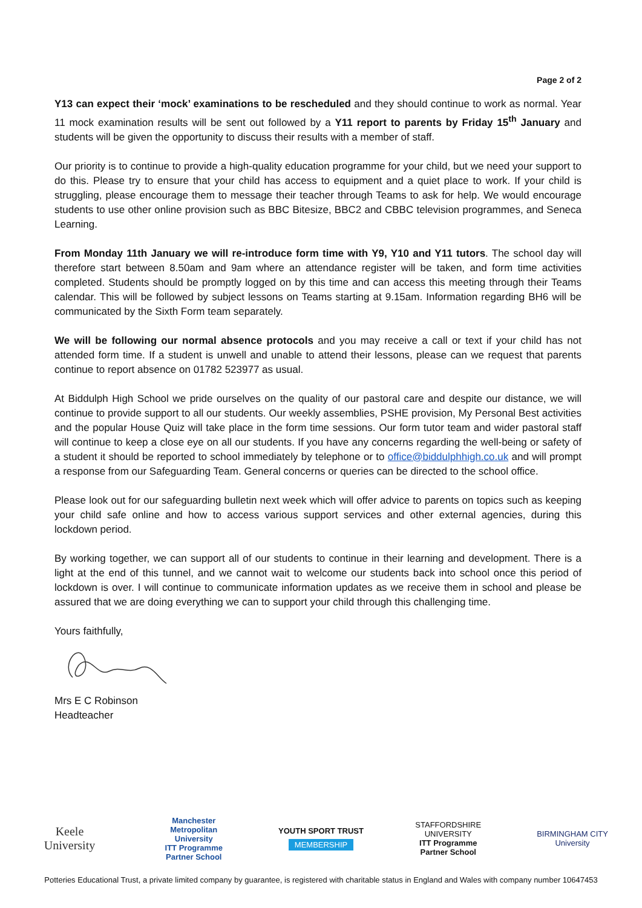Page 2 of 2
Y13 can expect their ‘mock’ examinations to be rescheduled and they should continue to work as normal. Year 11 mock examination results will be sent out followed by a Y11 report to parents by Friday 15<sup>th</sup> January and students will be given the opportunity to discuss their results with a member of staff.
Our priority is to continue to provide a high-quality education programme for your child, but we need your support to do this. Please try to ensure that your child has access to equipment and a quiet place to work. If your child is struggling, please encourage them to message their teacher through Teams to ask for help. We would encourage students to use other online provision such as BBC Bitesize, BBC2 and CBBC television programmes, and Seneca Learning.
From Monday 11th January we will re-introduce form time with Y9, Y10 and Y11 tutors. The school day will therefore start between 8.50am and 9am where an attendance register will be taken, and form time activities completed. Students should be promptly logged on by this time and can access this meeting through their Teams calendar. This will be followed by subject lessons on Teams starting at 9.15am. Information regarding BH6 will be communicated by the Sixth Form team separately.
We will be following our normal absence protocols and you may receive a call or text if your child has not attended form time. If a student is unwell and unable to attend their lessons, please can we request that parents continue to report absence on 01782 523977 as usual.
At Biddulph High School we pride ourselves on the quality of our pastoral care and despite our distance, we will continue to provide support to all our students. Our weekly assemblies, PSHE provision, My Personal Best activities and the popular House Quiz will take place in the form time sessions. Our form tutor team and wider pastoral staff will continue to keep a close eye on all our students. If you have any concerns regarding the well-being or safety of a student it should be reported to school immediately by telephone or to office@biddulphhigh.co.uk and will prompt a response from our Safeguarding Team. General concerns or queries can be directed to the school office.
Please look out for our safeguarding bulletin next week which will offer advice to parents on topics such as keeping your child safe online and how to access various support services and other external agencies, during this lockdown period.
By working together, we can support all of our students to continue in their learning and development. There is a light at the end of this tunnel, and we cannot wait to welcome our students back into school once this period of lockdown is over. I will continue to communicate information updates as we receive them in school and please be assured that we are doing everything we can to support your child through this challenging time.
Yours faithfully,
Mrs E C Robinson
Headteacher
Keele
University
Manchester Metropolitan University
ITT Programme Partner School
YOUTH SPORT TRUST
MEMBERSHIP
STAFFORDSHIRE UNIVERSITY
ITT Programme Partner School
BIRMINGHAM CITY
University
Potteries Educational Trust, a private limited company by guarantee, is registered with charitable status in England and Wales with company number 10647453